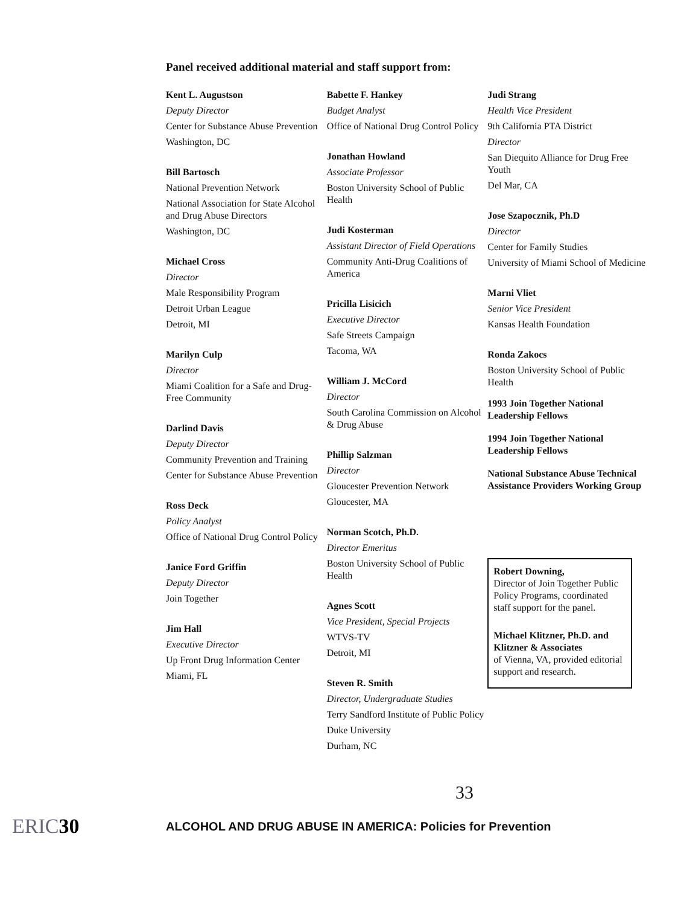Panel received additional material and staff support from:
Kent L. Augustson
Deputy Director
Center for Substance Abuse Prevention
Washington, DC
Bill Bartosch
National Prevention Network
National Association for State Alcohol and Drug Abuse Directors
Washington, DC
Michael Cross
Director
Male Responsibility Program
Detroit Urban League
Detroit, MI
Marilyn Culp
Director
Miami Coalition for a Safe and Drug-Free Community
Darlind Davis
Deputy Director
Community Prevention and Training
Center for Substance Abuse Prevention
Ross Deck
Policy Analyst
Office of National Drug Control Policy
Janice Ford Griffin
Deputy Director
Join Together
Jim Hall
Executive Director
Up Front Drug Information Center
Miami, FL
Babette F. Hankey
Budget Analyst
Office of National Drug Control Policy
Jonathan Howland
Associate Professor
Boston University School of Public Health
Judi Kosterman
Assistant Director of Field Operations
Community Anti-Drug Coalitions of America
Pricilla Lisicich
Executive Director
Safe Streets Campaign
Tacoma, WA
William J. McCord
Director
South Carolina Commission on Alcohol & Drug Abuse
Phillip Salzman
Director
Gloucester Prevention Network
Gloucester, MA
Norman Scotch, Ph.D.
Director Emeritus
Boston University School of Public Health
Agnes Scott
Vice President, Special Projects
WTVS-TV
Detroit, MI
Steven R. Smith
Director, Undergraduate Studies
Terry Sandford Institute of Public Policy
Duke University
Durham, NC
Judi Strang
Health Vice President
9th California PTA District
Director
San Diequito Alliance for Drug Free Youth
Del Mar, CA
Jose Szapocznik, Ph.D
Director
Center for Family Studies
University of Miami School of Medicine
Marni Vliet
Senior Vice President
Kansas Health Foundation
Ronda Zakocs
Boston University School of Public Health
1993 Join Together National Leadership Fellows
1994 Join Together National Leadership Fellows
National Substance Abuse Technical Assistance Providers Working Group
Robert Downing,
Director of Join Together Public Policy Programs, coordinated staff support for the panel.
Michael Klitzner, Ph.D. and Klitzner & Associates
of Vienna, VA, provided editorial support and research.
33
ERIC30
ALCOHOL AND DRUG ABUSE IN AMERICA: Policies for Prevention